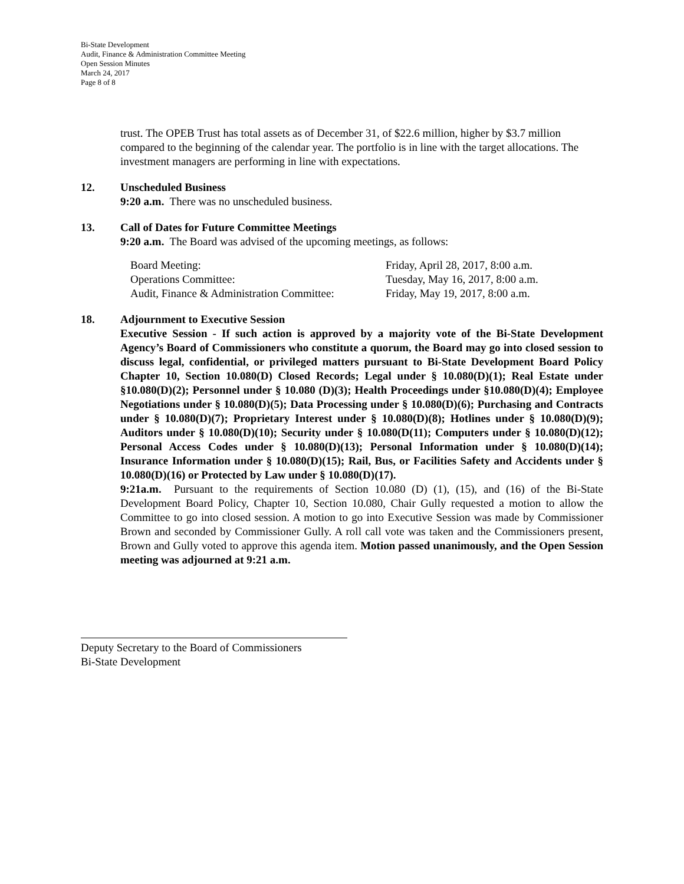Bi-State Development
Audit, Finance & Administration Committee Meeting
Open Session Minutes
March 24, 2017
Page 8 of 8
trust. The OPEB Trust has total assets as of December 31, of $22.6 million, higher by $3.7 million compared to the beginning of the calendar year. The portfolio is in line with the target allocations. The investment managers are performing in line with expectations.
12. Unscheduled Business
9:20 a.m. There was no unscheduled business.
13. Call of Dates for Future Committee Meetings
9:20 a.m. The Board was advised of the upcoming meetings, as follows:
| Board Meeting: | Friday, April 28, 2017, 8:00 a.m. |
| Operations Committee: | Tuesday, May 16, 2017, 8:00 a.m. |
| Audit, Finance & Administration Committee: | Friday, May 19, 2017, 8:00 a.m. |
18. Adjournment to Executive Session
Executive Session - If such action is approved by a majority vote of the Bi-State Development Agency’s Board of Commissioners who constitute a quorum, the Board may go into closed session to discuss legal, confidential, or privileged matters pursuant to Bi-State Development Board Policy Chapter 10, Section 10.080(D) Closed Records; Legal under § 10.080(D)(1); Real Estate under §10.080(D)(2); Personnel under § 10.080 (D)(3); Health Proceedings under §10.080(D)(4); Employee Negotiations under § 10.080(D)(5); Data Processing under § 10.080(D)(6); Purchasing and Contracts under § 10.080(D)(7); Proprietary Interest under § 10.080(D)(8); Hotlines under § 10.080(D)(9); Auditors under § 10.080(D)(10); Security under § 10.080(D(11); Computers under § 10.080(D)(12); Personal Access Codes under § 10.080(D)(13); Personal Information under § 10.080(D)(14); Insurance Information under § 10.080(D)(15); Rail, Bus, or Facilities Safety and Accidents under § 10.080(D)(16) or Protected by Law under § 10.080(D)(17).
9:21a.m. Pursuant to the requirements of Section 10.080 (D) (1), (15), and (16) of the Bi-State Development Board Policy, Chapter 10, Section 10.080, Chair Gully requested a motion to allow the Committee to go into closed session. A motion to go into Executive Session was made by Commissioner Brown and seconded by Commissioner Gully. A roll call vote was taken and the Commissioners present, Brown and Gully voted to approve this agenda item. Motion passed unanimously, and the Open Session meeting was adjourned at 9:21 a.m.
Deputy Secretary to the Board of Commissioners
Bi-State Development